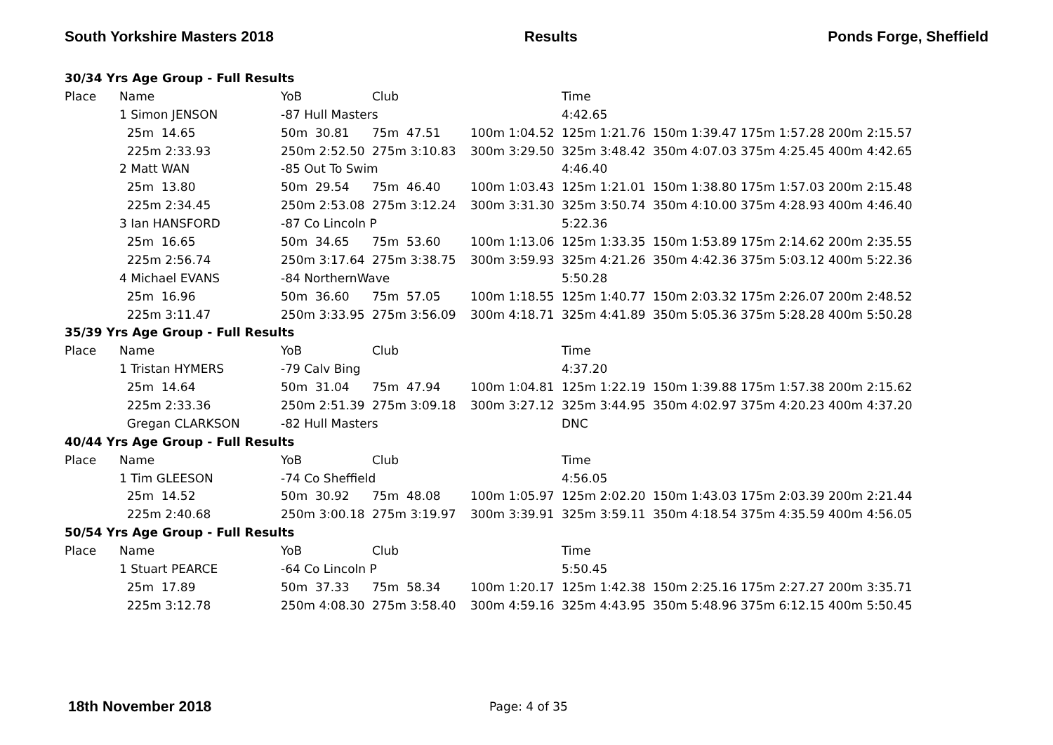South Yorkshire Masters 2018 Results Ponds Forge, Sheffield
| 30/34 Yrs Age Group - Full Results | | | | | | | | |
| Place | Name | YoB | Club | | Time | | | |
| | 1 Simon JENSON | -87 Hull Masters | | | 4:42.65 | | | |
| | 25m 14.65 | 50m 30.81 | 75m 47.51 | 100m 1:04.52 | 125m 1:21.76 | 150m 1:39.47 | 175m 1:57.28 | 200m 2:15.57 |
| | 225m 2:33.93 | 250m 2:52.50 | 275m 3:10.83 | 300m 3:29.50 | 325m 3:48.42 | 350m 4:07.03 | 375m 4:25.45 | 400m 4:42.65 |
| | 2 Matt WAN | -85 Out To Swim | | | 4:46.40 | | | |
| | 25m 13.80 | 50m 29.54 | 75m 46.40 | 100m 1:03.43 | 125m 1:21.01 | 150m 1:38.80 | 175m 1:57.03 | 200m 2:15.48 |
| | 225m 2:34.45 | 250m 2:53.08 | 275m 3:12.24 | 300m 3:31.30 | 325m 3:50.74 | 350m 4:10.00 | 375m 4:28.93 | 400m 4:46.40 |
| | 3 Ian HANSFORD | -87 Co Lincoln P | | | 5:22.36 | | | |
| | 25m 16.65 | 50m 34.65 | 75m 53.60 | 100m 1:13.06 | 125m 1:33.35 | 150m 1:53.89 | 175m 2:14.62 | 200m 2:35.55 |
| | 225m 2:56.74 | 250m 3:17.64 | 275m 3:38.75 | 300m 3:59.93 | 325m 4:21.26 | 350m 4:42.36 | 375m 5:03.12 | 400m 5:22.36 |
| | 4 Michael EVANS | -84 NorthernWave | | | 5:50.28 | | | |
| | 25m 16.96 | 50m 36.60 | 75m 57.05 | 100m 1:18.55 | 125m 1:40.77 | 150m 2:03.32 | 175m 2:26.07 | 200m 2:48.52 |
| | 225m 3:11.47 | 250m 3:33.95 | 275m 3:56.09 | 300m 4:18.71 | 325m 4:41.89 | 350m 5:05.36 | 375m 5:28.28 | 400m 5:50.28 |
| 35/39 Yrs Age Group - Full Results | | | | | | | | |
| Place | Name | YoB | Club | | Time | | | |
| | 1 Tristan HYMERS | -79 Calv Bing | | | 4:37.20 | | | |
| | 25m 14.64 | 50m 31.04 | 75m 47.94 | 100m 1:04.81 | 125m 1:22.19 | 150m 1:39.88 | 175m 1:57.38 | 200m 2:15.62 |
| | 225m 2:33.36 | 250m 2:51.39 | 275m 3:09.18 | 300m 3:27.12 | 325m 3:44.95 | 350m 4:02.97 | 375m 4:20.23 | 400m 4:37.20 |
| | Gregan CLARKSON | -82 Hull Masters | | | DNC | | | |
| 40/44 Yrs Age Group - Full Results | | | | | | | | |
| Place | Name | YoB | Club | | Time | | | |
| | 1 Tim GLEESON | -74 Co Sheffield | | | 4:56.05 | | | |
| | 25m 14.52 | 50m 30.92 | 75m 48.08 | 100m 1:05.97 | 125m 2:02.20 | 150m 1:43.03 | 175m 2:03.39 | 200m 2:21.44 |
| | 225m 2:40.68 | 250m 3:00.18 | 275m 3:19.97 | 300m 3:39.91 | 325m 3:59.11 | 350m 4:18.54 | 375m 4:35.59 | 400m 4:56.05 |
| 50/54 Yrs Age Group - Full Results | | | | | | | | |
| Place | Name | YoB | Club | | Time | | | |
| | 1 Stuart PEARCE | -64 Co Lincoln P | | | 5:50.45 | | | |
| | 25m 17.89 | 50m 37.33 | 75m 58.34 | 100m 1:20.17 | 125m 1:42.38 | 150m 2:25.16 | 175m 2:27.27 | 200m 3:35.71 |
| | 225m 3:12.78 | 250m 4:08.30 | 275m 3:58.40 | 300m 4:59.16 | 325m 4:43.95 | 350m 5:48.96 | 375m 6:12.15 | 400m 5:50.45 |
18th November 2018 Page: 4 of 35